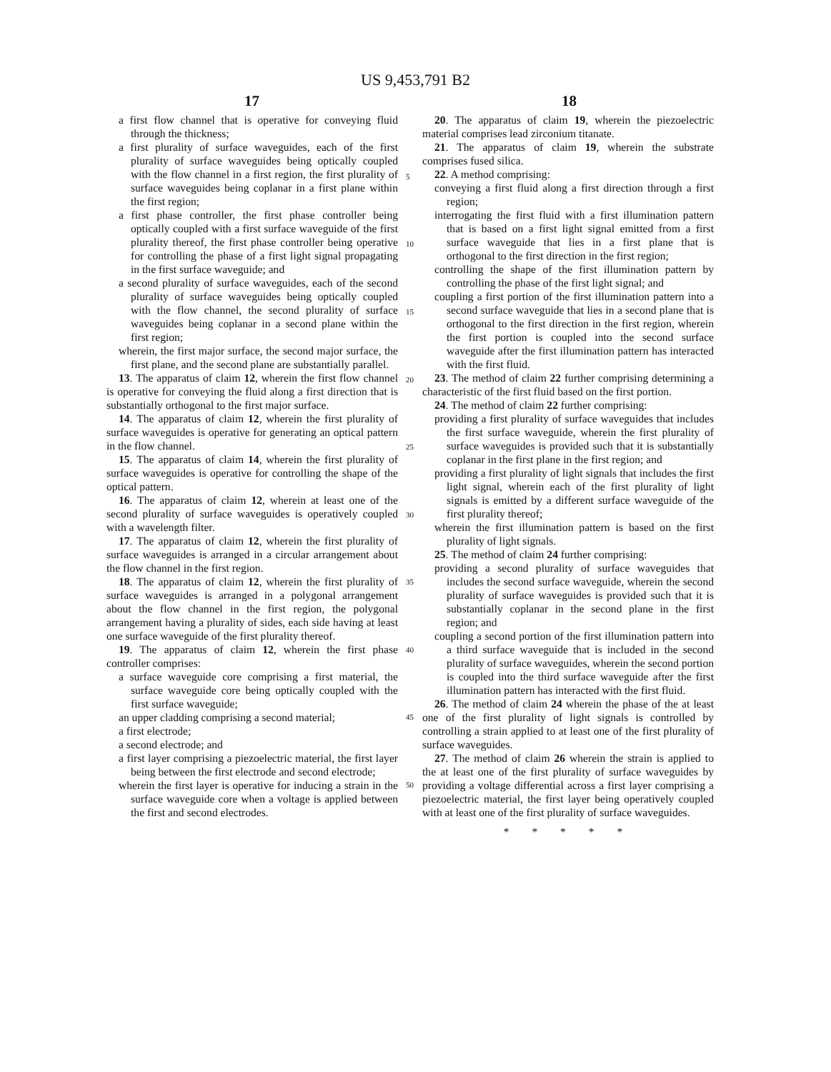US 9,453,791 B2
17 18
a first flow channel that is operative for conveying fluid through the thickness;
a first plurality of surface waveguides, each of the first plurality of surface waveguides being optically coupled with the flow channel in a first region, the first plurality of surface waveguides being coplanar in a first plane within the first region;
a first phase controller, the first phase controller being optically coupled with a first surface waveguide of the first plurality thereof, the first phase controller being operative for controlling the phase of a first light signal propagating in the first surface waveguide; and
a second plurality of surface waveguides, each of the second plurality of surface waveguides being optically coupled with the flow channel, the second plurality of surface waveguides being coplanar in a second plane within the first region;
wherein, the first major surface, the second major surface, the first plane, and the second plane are substantially parallel.
13. The apparatus of claim 12, wherein the first flow channel is operative for conveying the fluid along a first direction that is substantially orthogonal to the first major surface.
14. The apparatus of claim 12, wherein the first plurality of surface waveguides is operative for generating an optical pattern in the flow channel.
15. The apparatus of claim 14, wherein the first plurality of surface waveguides is operative for controlling the shape of the optical pattern.
16. The apparatus of claim 12, wherein at least one of the second plurality of surface waveguides is operatively coupled with a wavelength filter.
17. The apparatus of claim 12, wherein the first plurality of surface waveguides is arranged in a circular arrangement about the flow channel in the first region.
18. The apparatus of claim 12, wherein the first plurality of surface waveguides is arranged in a polygonal arrangement about the flow channel in the first region, the polygonal arrangement having a plurality of sides, each side having at least one surface waveguide of the first plurality thereof.
19. The apparatus of claim 12, wherein the first phase controller comprises:
a surface waveguide core comprising a first material, the surface waveguide core being optically coupled with the first surface waveguide;
an upper cladding comprising a second material;
a first electrode;
a second electrode; and
a first layer comprising a piezoelectric material, the first layer being between the first electrode and second electrode;
wherein the first layer is operative for inducing a strain in the surface waveguide core when a voltage is applied between the first and second electrodes.
5
10
15
20
25
30
35
40
45
50
20. The apparatus of claim 19, wherein the piezoelectric material comprises lead zirconium titanate.
21. The apparatus of claim 19, wherein the substrate comprises fused silica.
22. A method comprising:
conveying a first fluid along a first direction through a first region;
interrogating the first fluid with a first illumination pattern that is based on a first light signal emitted from a first surface waveguide that lies in a first plane that is orthogonal to the first direction in the first region;
controlling the shape of the first illumination pattern by controlling the phase of the first light signal; and
coupling a first portion of the first illumination pattern into a second surface waveguide that lies in a second plane that is orthogonal to the first direction in the first region, wherein the first portion is coupled into the second surface waveguide after the first illumination pattern has interacted with the first fluid.
23. The method of claim 22 further comprising determining a characteristic of the first fluid based on the first portion.
24. The method of claim 22 further comprising:
providing a first plurality of surface waveguides that includes the first surface waveguide, wherein the first plurality of surface waveguides is provided such that it is substantially coplanar in the first plane in the first region; and
providing a first plurality of light signals that includes the first light signal, wherein each of the first plurality of light signals is emitted by a different surface waveguide of the first plurality thereof;
wherein the first illumination pattern is based on the first plurality of light signals.
25. The method of claim 24 further comprising:
providing a second plurality of surface waveguides that includes the second surface waveguide, wherein the second plurality of surface waveguides is provided such that it is substantially coplanar in the second plane in the first region; and
coupling a second portion of the first illumination pattern into a third surface waveguide that is included in the second plurality of surface waveguides, wherein the second portion is coupled into the third surface waveguide after the first illumination pattern has interacted with the first fluid.
26. The method of claim 24 wherein the phase of the at least one of the first plurality of light signals is controlled by controlling a strain applied to at least one of the first plurality of surface waveguides.
27. The method of claim 26 wherein the strain is applied to the at least one of the first plurality of surface waveguides by providing a voltage differential across a first layer comprising a piezoelectric material, the first layer being operatively coupled with at least one of the first plurality of surface waveguides.
* * * * *